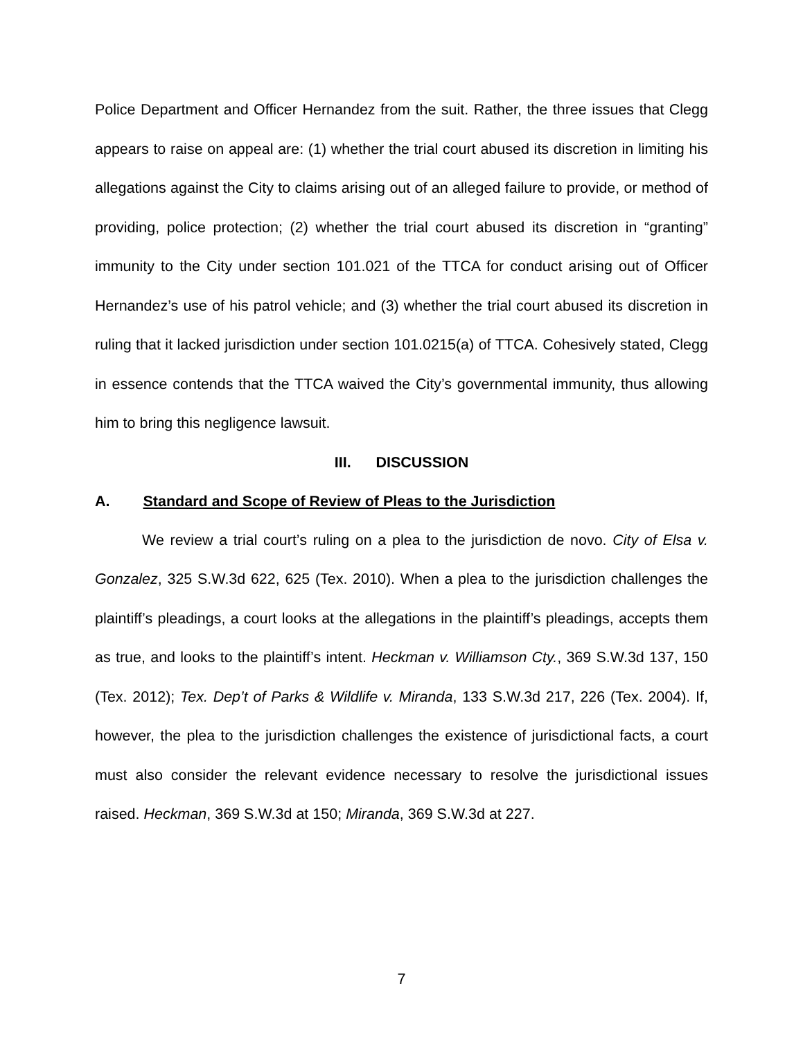Police Department and Officer Hernandez from the suit. Rather, the three issues that Clegg appears to raise on appeal are: (1) whether the trial court abused its discretion in limiting his allegations against the City to claims arising out of an alleged failure to provide, or method of providing, police protection; (2) whether the trial court abused its discretion in “granting” immunity to the City under section 101.021 of the TTCA for conduct arising out of Officer Hernandez’s use of his patrol vehicle; and (3) whether the trial court abused its discretion in ruling that it lacked jurisdiction under section 101.0215(a) of TTCA. Cohesively stated, Clegg in essence contends that the TTCA waived the City’s governmental immunity, thus allowing him to bring this negligence lawsuit.
III. DISCUSSION
A. Standard and Scope of Review of Pleas to the Jurisdiction
We review a trial court’s ruling on a plea to the jurisdiction de novo. City of Elsa v. Gonzalez, 325 S.W.3d 622, 625 (Tex. 2010). When a plea to the jurisdiction challenges the plaintiff’s pleadings, a court looks at the allegations in the plaintiff’s pleadings, accepts them as true, and looks to the plaintiff’s intent. Heckman v. Williamson Cty., 369 S.W.3d 137, 150 (Tex. 2012); Tex. Dep’t of Parks & Wildlife v. Miranda, 133 S.W.3d 217, 226 (Tex. 2004). If, however, the plea to the jurisdiction challenges the existence of jurisdictional facts, a court must also consider the relevant evidence necessary to resolve the jurisdictional issues raised. Heckman, 369 S.W.3d at 150; Miranda, 369 S.W.3d at 227.
7